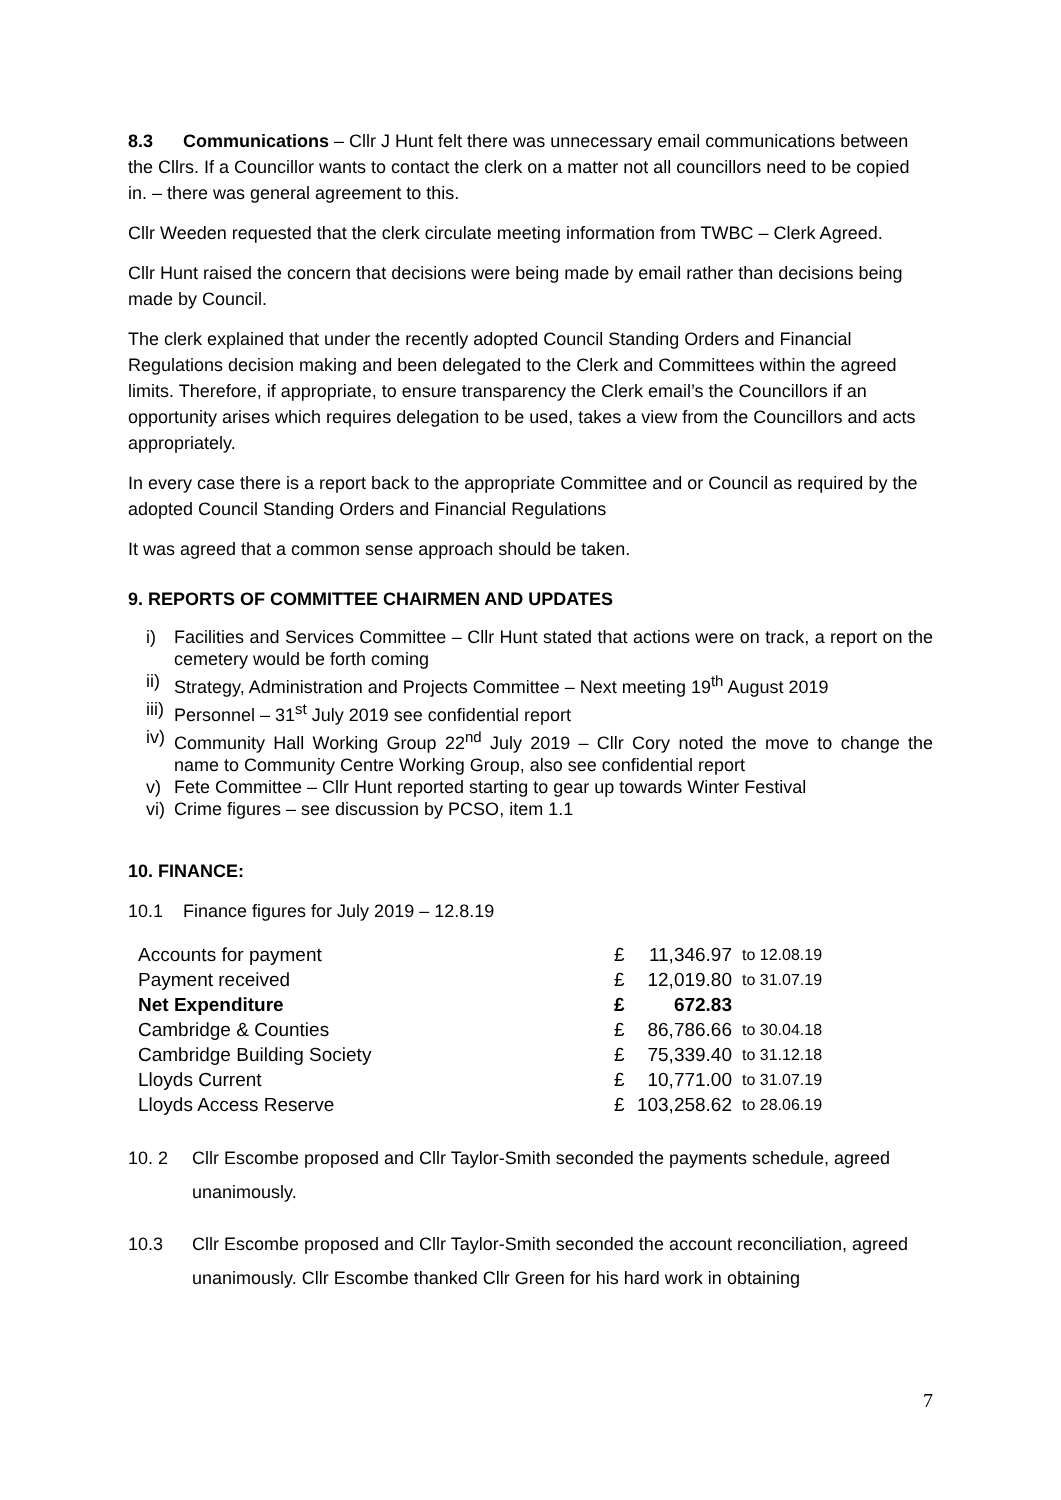8.3 Communications – Cllr J Hunt felt there was unnecessary email communications between the Cllrs. If a Councillor wants to contact the clerk on a matter not all councillors need to be copied in. – there was general agreement to this.
Cllr Weeden requested that the clerk circulate meeting information from TWBC – Clerk Agreed.
Cllr Hunt raised the concern that decisions were being made by email rather than decisions being made by Council.
The clerk explained that under the recently adopted Council Standing Orders and Financial Regulations decision making and been delegated to the Clerk and Committees within the agreed limits. Therefore, if appropriate, to ensure transparency the Clerk email’s the Councillors if an opportunity arises which requires delegation to be used, takes a view from the Councillors and acts appropriately.
In every case there is a report back to the appropriate Committee and or Council as required by the adopted Council Standing Orders and Financial Regulations
It was agreed that a common sense approach should be taken.
9. REPORTS OF COMMITTEE CHAIRMEN AND UPDATES
i) Facilities and Services Committee – Cllr Hunt stated that actions were on track, a report on the cemetery would be forth coming
ii) Strategy, Administration and Projects Committee – Next meeting 19<sup>th</sup> August 2019
iii) Personnel – 31<sup>st</sup> July 2019 see confidential report
iv) Community Hall Working Group 22<sup>nd</sup> July 2019 – Cllr Cory noted the move to change the name to Community Centre Working Group, also see confidential report
v) Fete Committee – Cllr Hunt reported starting to gear up towards Winter Festival
vi) Crime figures – see discussion by PCSO, item 1.1
10. FINANCE:
10.1 Finance figures for July 2019 – 12.8.19
| Accounts for payment | £ | 11,346.97 | to 12.08.19 |
| Payment received | £ | 12,019.80 | to 31.07.19 |
| Net Expenditure | £ | 672.83 | |
| Cambridge & Counties | £ | 86,786.66 | to 30.04.18 |
| Cambridge Building Society | £ | 75,339.40 | to 31.12.18 |
| Lloyds Current | £ | 10,771.00 | to 31.07.19 |
| Lloyds Access Reserve | £ | 103,258.62 | to 28.06.19 |
10. 2 Cllr Escombe proposed and Cllr Taylor-Smith seconded the payments schedule, agreed unanimously.
10.3 Cllr Escombe proposed and Cllr Taylor-Smith seconded the account reconciliation, agreed unanimously. Cllr Escombe thanked Cllr Green for his hard work in obtaining
7